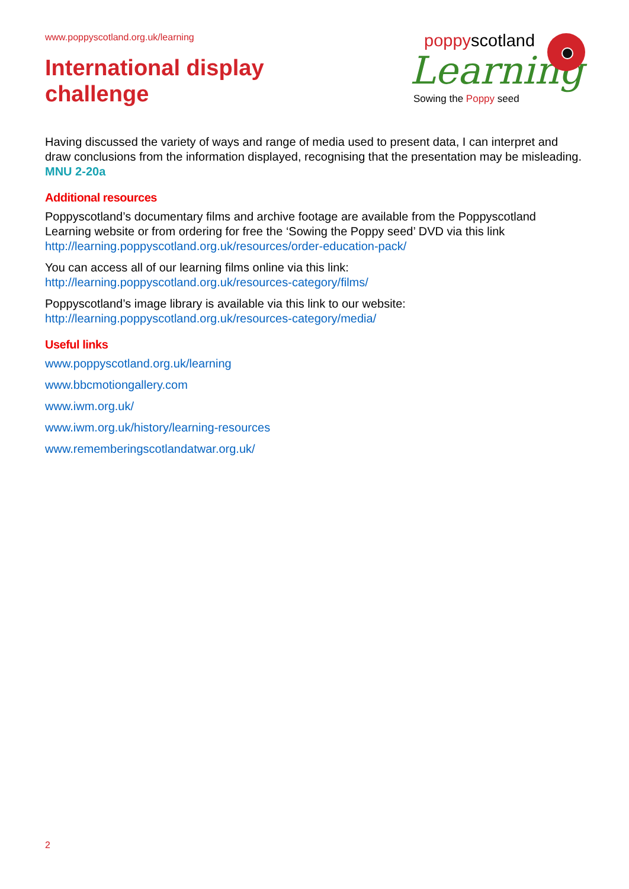www.poppyscotland.org.uk/learning
International display
challenge
poppyscotland
Learning
Sowing the Poppy seed
Having discussed the variety of ways and range of media used to present data, I can interpret and draw conclusions from the information displayed, recognising that the presentation may be misleading. MNU 2-20a
Additional resources
Poppyscotland’s documentary films and archive footage are available from the Poppyscotland Learning website or from ordering for free the ‘Sowing the Poppy seed’ DVD via this link http://learning.poppyscotland.org.uk/resources/order-education-pack/
You can access all of our learning films online via this link:
http://learning.poppyscotland.org.uk/resources-category/films/
Poppyscotland’s image library is available via this link to our website:
http://learning.poppyscotland.org.uk/resources-category/media/
Useful links
www.poppyscotland.org.uk/learning
www.bbcmotiongallery.com
www.iwm.org.uk/
www.iwm.org.uk/history/learning-resources
www.rememberingscotlandatwar.org.uk/
2